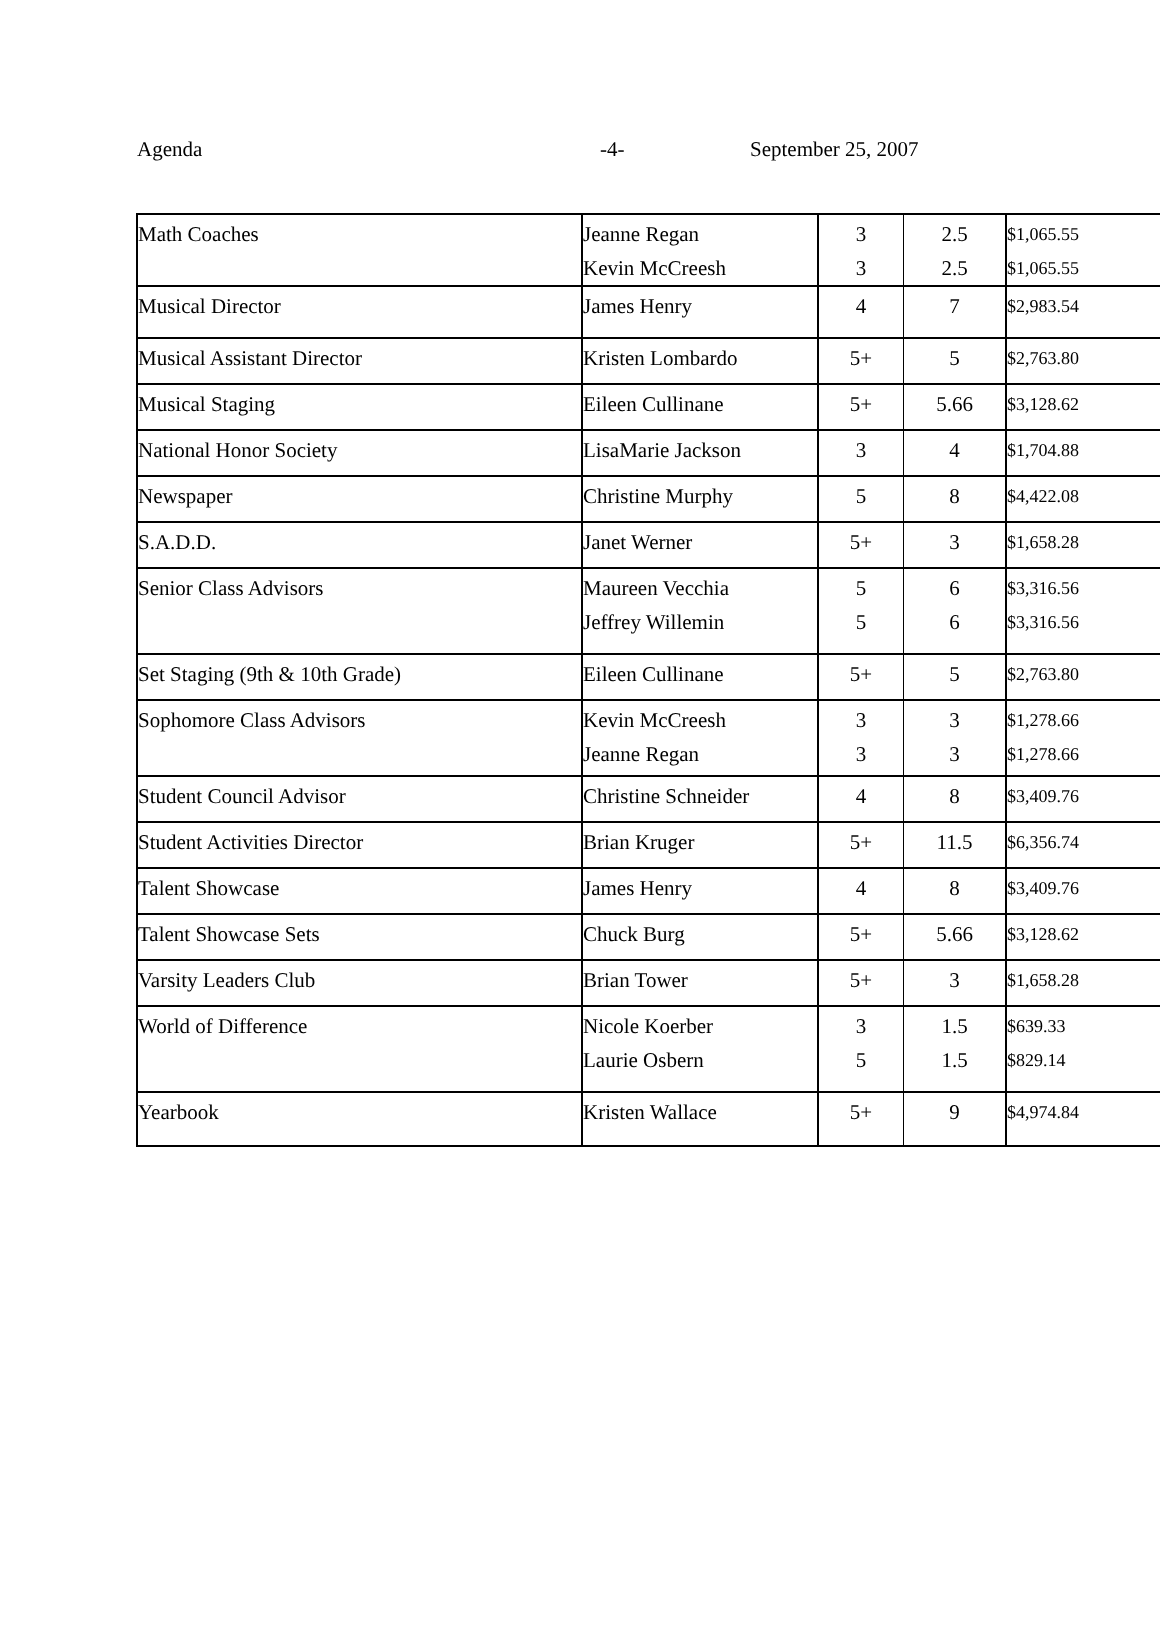Agenda -4- September 25, 2007
| Math Coaches | Jeanne Regan Kevin McCreesh | 3 3 | 2.5 2.5 | $1,065.55 $1,065.55 |
| Musical Director | James Henry | 4 | 7 | $2,983.54 |
| Musical Assistant Director | Kristen Lombardo | 5+ | 5 | $2,763.80 |
| Musical Staging | Eileen Cullinane | 5+ | 5.66 | $3,128.62 |
| National Honor Society | LisaMarie Jackson | 3 | 4 | $1,704.88 |
| Newspaper | Christine Murphy | 5 | 8 | $4,422.08 |
| S.A.D.D. | Janet Werner | 5+ | 3 | $1,658.28 |
| Senior Class Advisors | Maureen Vecchia Jeffrey Willemin | 5 5 | 6 6 | $3,316.56 $3,316.56 |
| Set Staging (9th & 10th Grade) | Eileen Cullinane | 5+ | 5 | $2,763.80 |
| Sophomore Class Advisors | Kevin McCreesh Jeanne Regan | 3 3 | 3 3 | $1,278.66 $1,278.66 |
| Student Council Advisor | Christine Schneider | 4 | 8 | $3,409.76 |
| Student Activities Director | Brian Kruger | 5+ | 11.5 | $6,356.74 |
| Talent Showcase | James Henry | 4 | 8 | $3,409.76 |
| Talent Showcase Sets | Chuck Burg | 5+ | 5.66 | $3,128.62 |
| Varsity Leaders Club | Brian Tower | 5+ | 3 | $1,658.28 |
| World of Difference | Nicole Koerber Laurie Osbern | 3 5 | 1.5 1.5 | $639.33 $829.14 |
| Yearbook | Kristen Wallace | 5+ | 9 | $4,974.84 |